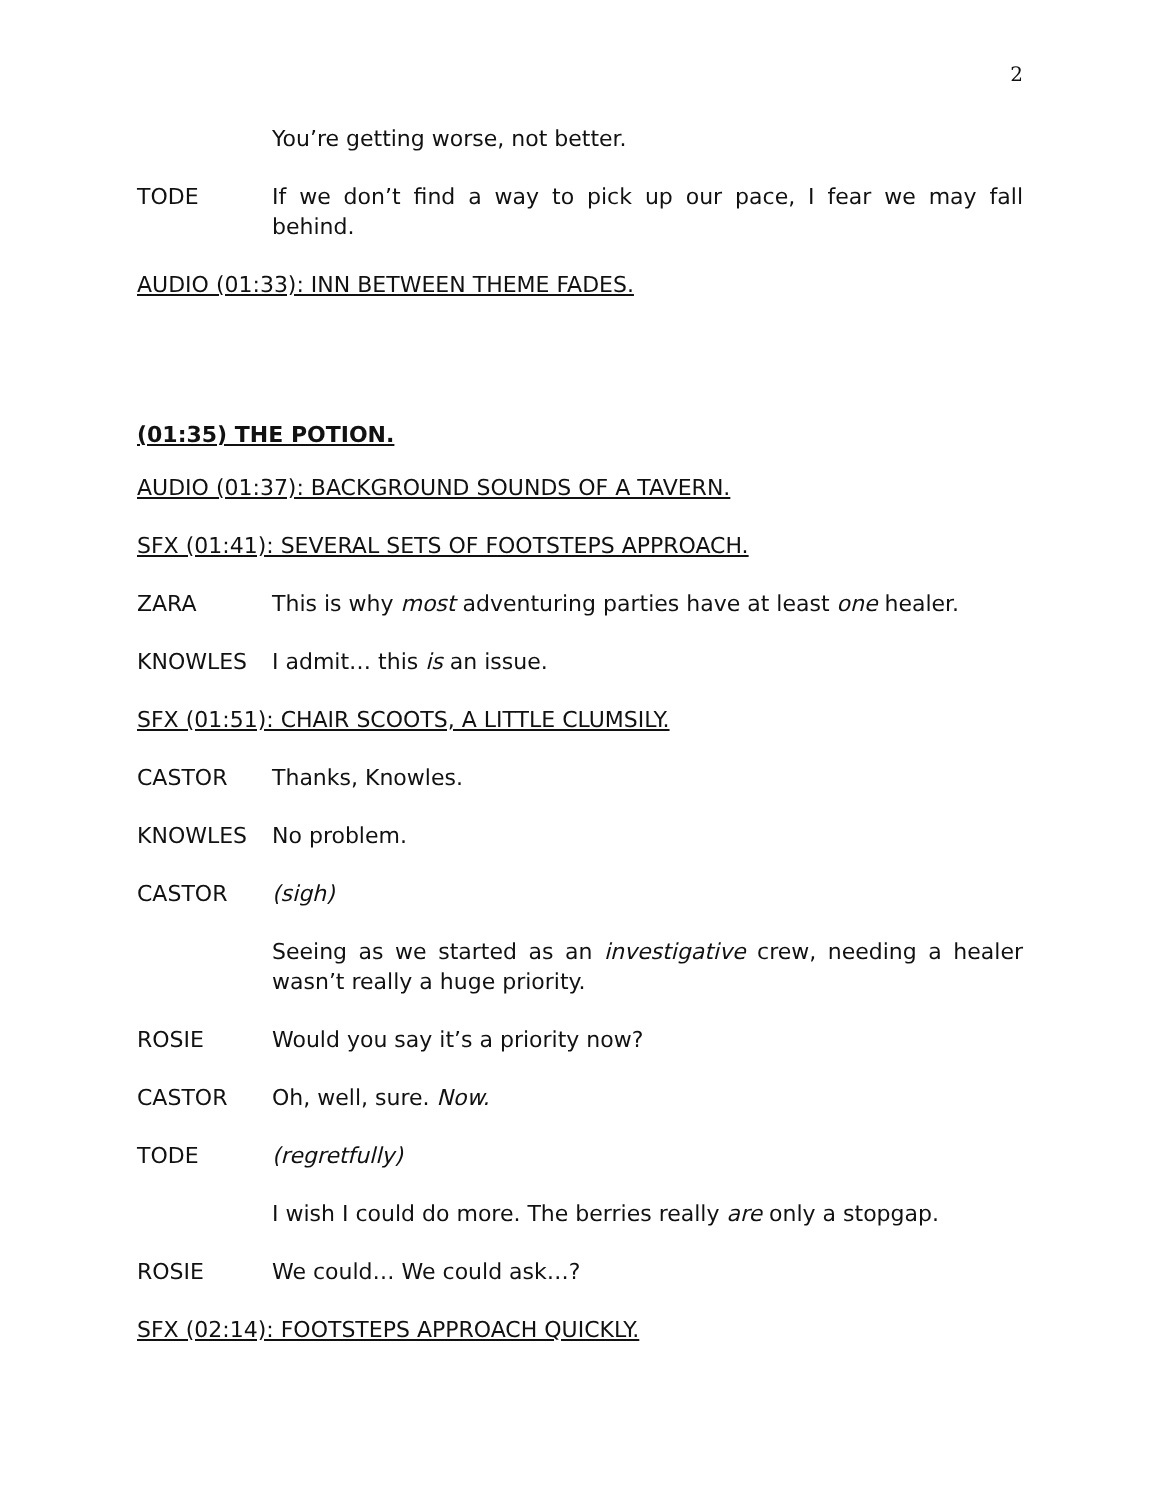2
You’re getting worse, not better.
TODE If we don’t find a way to pick up our pace, I fear we may fall behind.
AUDIO (01:33): INN BETWEEN THEME FADES.
(01:35) THE POTION.
AUDIO (01:37): BACKGROUND SOUNDS OF A TAVERN.
SFX (01:41): SEVERAL SETS OF FOOTSTEPS APPROACH.
ZARA This is why most adventuring parties have at least one healer.
KNOWLES I admit… this is an issue.
SFX (01:51): CHAIR SCOOTS, A LITTLE CLUMSILY.
CASTOR Thanks, Knowles.
KNOWLES No problem.
CASTOR (sigh)
Seeing as we started as an investigative crew, needing a healer wasn’t really a huge priority.
ROSIE Would you say it’s a priority now?
CASTOR Oh, well, sure. Now.
TODE (regretfully)
I wish I could do more. The berries really are only a stopgap.
ROSIE We could… We could ask…?
SFX (02:14): FOOTSTEPS APPROACH QUICKLY.